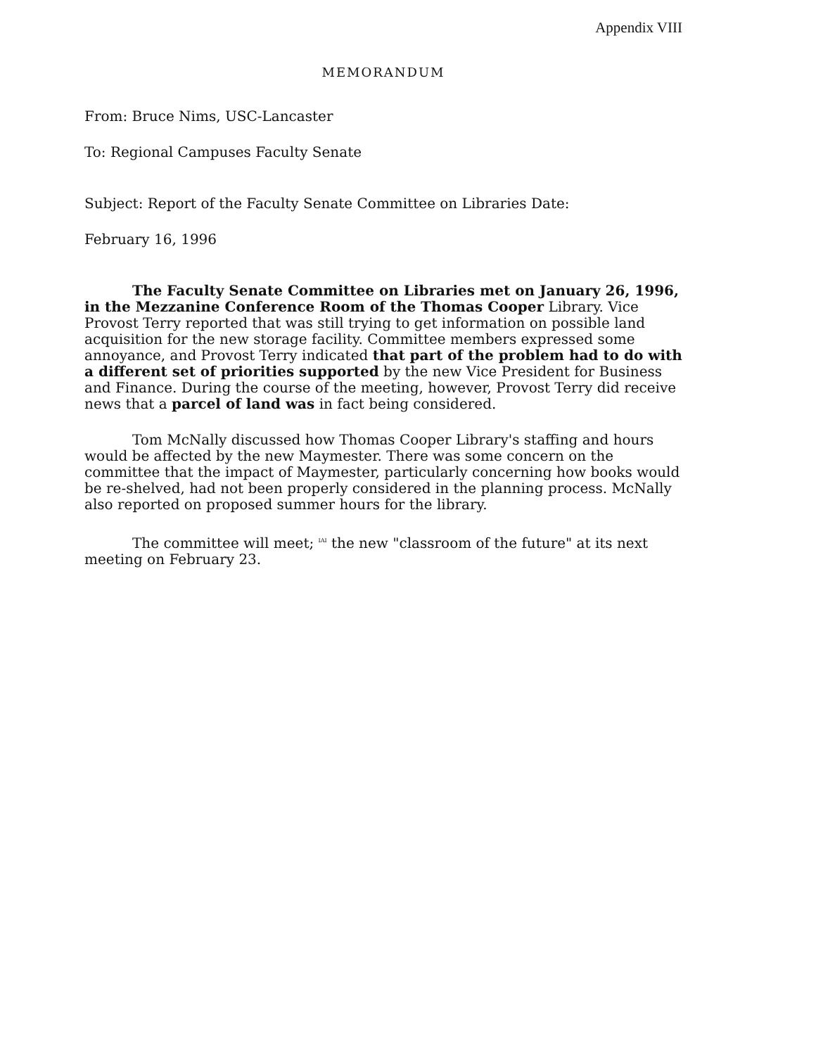Appendix VIII
MEMORANDUM
From: Bruce Nims, USC-Lancaster
To: Regional Campuses Faculty Senate
Subject: Report of the Faculty Senate Committee on Libraries Date:
February 16, 1996
The Faculty Senate Committee on Libraries met on January 26, 1996, in the Mezzanine Conference Room of the Thomas Cooper Library. Vice Provost Terry reported that was still trying to get information on possible land acquisition for the new storage facility. Committee members expressed some annoyance, and Provost Terry indicated that part of the problem had to do with a different set of priorities supported by the new Vice President for Business and Finance. During the course of the meeting, however, Provost Terry did receive news that a parcel of land was in fact being considered.
Tom McNally discussed how Thomas Cooper Library's staffing and hours would be affected by the new Maymester. There was some concern on the committee that the impact of Maymester, particularly concerning how books would be re-shelved, had not been properly considered in the planning process. McNally also reported on proposed summer hours for the library.
The committee will meet; <sup>IAI</sup> the new "classroom of the future" at its next meeting on February 23.